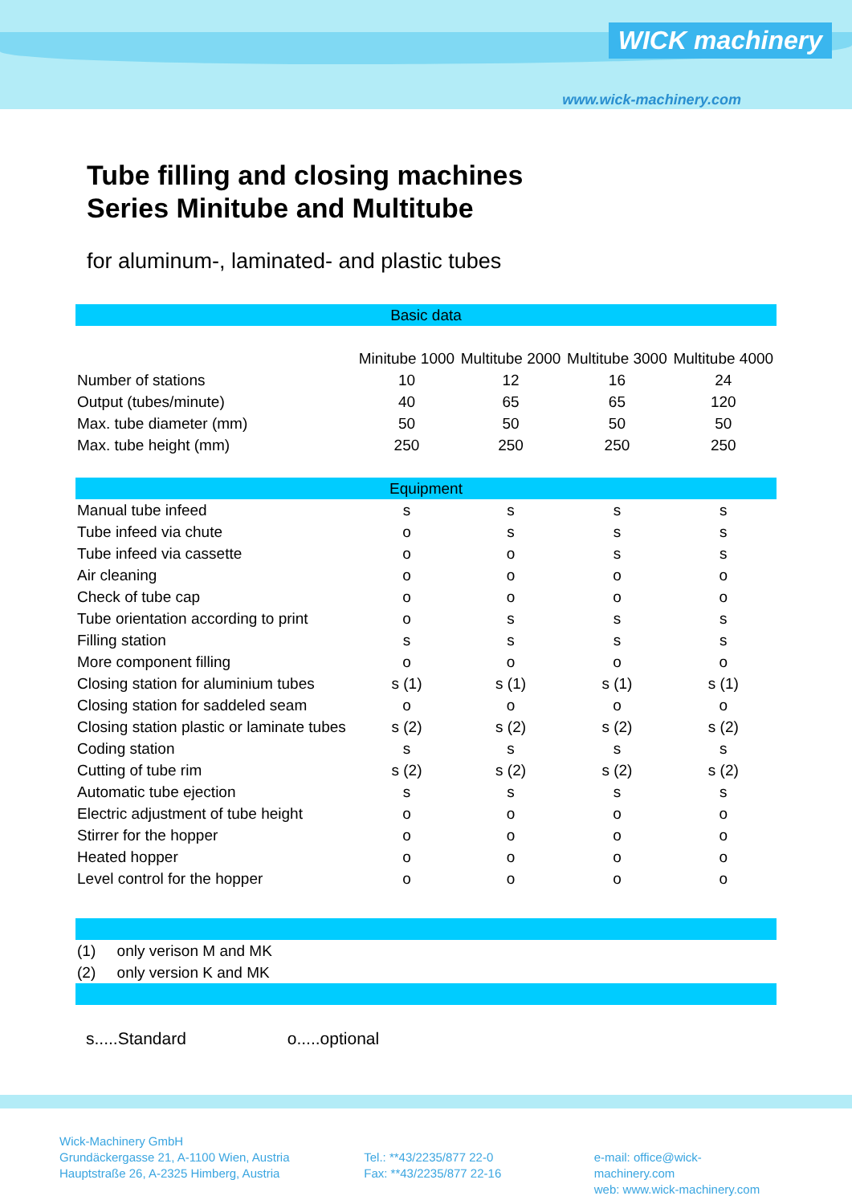WICK machinery
www.wick-machinery.com
Tube filling and closing machines
Series Minitube and Multitube
for aluminum-, laminated- and plastic tubes
| Basic data | | | | |
| | Minitube 1000 | Multitube 2000 | Multitube 3000 | Multitube 4000 |
| Number of stations | 10 | 12 | 16 | 24 |
| Output (tubes/minute) | 40 | 65 | 65 | 120 |
| Max. tube diameter (mm) | 50 | 50 | 50 | 50 |
| Max. tube height (mm) | 250 | 250 | 250 | 250 |
| Equipment | | | | |
| Manual tube infeed | s | s | s | s |
| Tube infeed via chute | o | s | s | s |
| Tube infeed via cassette | o | o | s | s |
| Air cleaning | o | o | o | o |
| Check of tube cap | o | o | o | o |
| Tube orientation according to print | o | s | s | s |
| Filling station | s | s | s | s |
| More component filling | o | o | o | o |
| Closing station for aluminium tubes | s (1) | s (1) | s (1) | s (1) |
| Closing station for saddeled seam | o | o | o | o |
| Closing station plastic or laminate tubes | s (2) | s (2) | s (2) | s (2) |
| Coding station | s | s | s | s |
| Cutting of tube rim | s (2) | s (2) | s (2) | s (2) |
| Automatic tube ejection | s | s | s | s |
| Electric adjustment of tube height | o | o | o | o |
| Stirrer for the hopper | o | o | o | o |
| Heated hopper | o | o | o | o |
| Level control for the hopper | o | o | o | o |
| (1) only verison M and MK | | | | |
| (2) only version K and MK | | | | |
s.....Standard o.....optional
Wick-Machinery GmbH
Grundäckergasse 21, A-1100 Wien, Austria
Hauptstraße 26, A-2325 Himberg, Austria
Tel.: **43/2235/877 22-0
Fax: **43/2235/877 22-16
e-mail: office@wick-machinery.com
web: www.wick-machinery.com